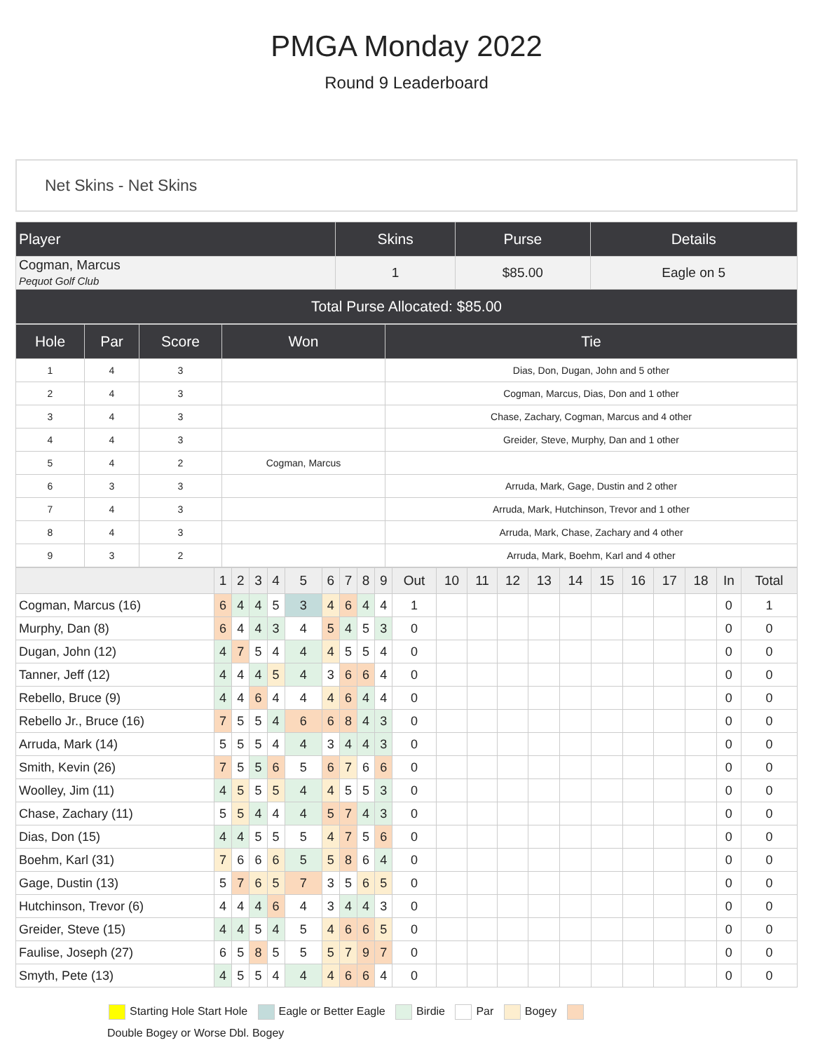PMGA Monday 2022
Round 9 Leaderboard
Net Skins - Net Skins
| Player | Skins | Purse | Details |
| --- | --- | --- | --- |
| Cogman, Marcus Pequot Golf Club | 1 | $85.00 | Eagle on 5 |
| Total Purse Allocated: $85.00 | | | |
| Hole | Par | Score | Won | Tie |
| --- | --- | --- | --- | --- |
| 1 | 4 | 3 | | Dias, Don, Dugan, John and 5 other |
| 2 | 4 | 3 | | Cogman, Marcus, Dias, Don and 1 other |
| 3 | 4 | 3 | | Chase, Zachary, Cogman, Marcus and 4 other |
| 4 | 4 | 3 | | Greider, Steve, Murphy, Dan and 1 other |
| 5 | 4 | 2 | Cogman, Marcus | |
| 6 | 3 | 3 | | Arruda, Mark, Gage, Dustin and 2 other |
| 7 | 4 | 3 | | Arruda, Mark, Hutchinson, Trevor and 1 other |
| 8 | 4 | 3 | | Arruda, Mark, Chase, Zachary and 4 other |
| 9 | 3 | 2 | | Arruda, Mark, Boehm, Karl and 4 other |
| | 1 | 2 | 3 | 4 | 5 | 6 | 7 | 8 | 9 | Out | 10 | 11 | 12 | 13 | 14 | 15 | 16 | 17 | 18 | In | Total |
| --- | --- | --- | --- | --- | --- | --- | --- | --- | --- | --- | --- | --- | --- | --- | --- | --- | --- | --- | --- | --- | --- |
| Cogman, Marcus (16) | 6 | 4 | 4 | 5 | 3 | 4 | 6 | 4 | 4 | 1 | | | | | | | | | | 0 | 1 |
| Murphy, Dan (8) | 6 | 4 | 4 | 3 | 4 | 5 | 4 | 5 | 3 | 0 | | | | | | | | | | 0 | 0 |
| Dugan, John (12) | 4 | 7 | 5 | 4 | 4 | 4 | 5 | 5 | 4 | 0 | | | | | | | | | | 0 | 0 |
| Tanner, Jeff (12) | 4 | 4 | 4 | 5 | 4 | 3 | 6 | 6 | 4 | 0 | | | | | | | | | | 0 | 0 |
| Rebello, Bruce (9) | 4 | 4 | 6 | 4 | 4 | 4 | 6 | 4 | 4 | 0 | | | | | | | | | | 0 | 0 |
| Rebello Jr., Bruce (16) | 7 | 5 | 5 | 4 | 6 | 6 | 8 | 4 | 3 | 0 | | | | | | | | | | 0 | 0 |
| Arruda, Mark (14) | 5 | 5 | 5 | 4 | 4 | 3 | 4 | 4 | 3 | 0 | | | | | | | | | | 0 | 0 |
| Smith, Kevin (26) | 7 | 5 | 5 | 6 | 5 | 6 | 7 | 6 | 6 | 0 | | | | | | | | | | 0 | 0 |
| Woolley, Jim (11) | 4 | 5 | 5 | 5 | 4 | 4 | 5 | 5 | 3 | 0 | | | | | | | | | | 0 | 0 |
| Chase, Zachary (11) | 5 | 5 | 4 | 4 | 4 | 5 | 7 | 4 | 3 | 0 | | | | | | | | | | 0 | 0 |
| Dias, Don (15) | 4 | 4 | 5 | 5 | 5 | 4 | 7 | 5 | 6 | 0 | | | | | | | | | | 0 | 0 |
| Boehm, Karl (31) | 7 | 6 | 6 | 6 | 5 | 5 | 8 | 6 | 4 | 0 | | | | | | | | | | 0 | 0 |
| Gage, Dustin (13) | 5 | 7 | 6 | 5 | 7 | 3 | 5 | 6 | 5 | 0 | | | | | | | | | | 0 | 0 |
| Hutchinson, Trevor (6) | 4 | 4 | 4 | 6 | 4 | 3 | 4 | 4 | 3 | 0 | | | | | | | | | | 0 | 0 |
| Greider, Steve (15) | 4 | 4 | 5 | 4 | 5 | 4 | 6 | 6 | 5 | 0 | | | | | | | | | | 0 | 0 |
| Faulise, Joseph (27) | 6 | 5 | 8 | 5 | 5 | 5 | 7 | 9 | 7 | 0 | | | | | | | | | | 0 | 0 |
| Smyth, Pete (13) | 4 | 5 | 5 | 4 | 4 | 4 | 6 | 6 | 4 | 0 | | | | | | | | | | 0 | 0 |
Starting Hole Start Hole Eagle or Better Eagle Birdie Par Bogey
Double Bogey or Worse Dbl. Bogey